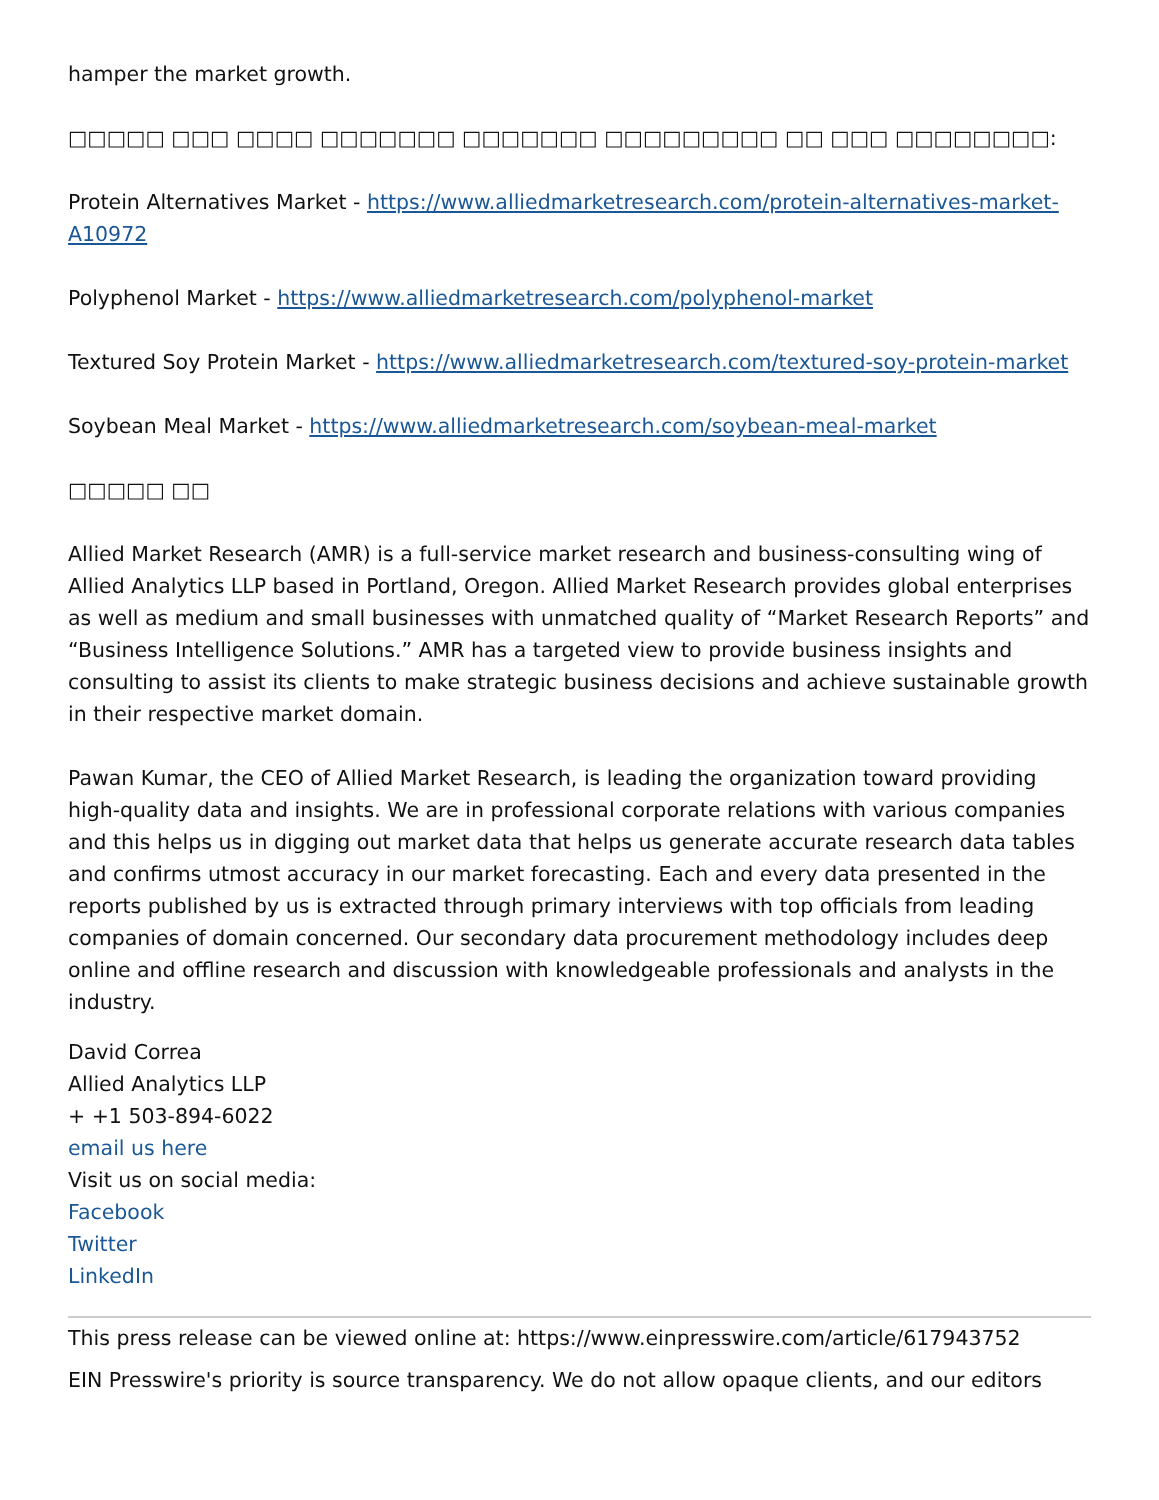hamper the market growth.
□□□□□ □□□ □□□□ □□□□□□□ □□□□□□□ □□□□□□□□□ □□ □□□ □□□□□□□□:
Protein Alternatives Market - https://www.alliedmarketresearch.com/protein-alternatives-market-A10972
Polyphenol Market - https://www.alliedmarketresearch.com/polyphenol-market
Textured Soy Protein Market - https://www.alliedmarketresearch.com/textured-soy-protein-market
Soybean Meal Market - https://www.alliedmarketresearch.com/soybean-meal-market
□□□□□ □□
Allied Market Research (AMR) is a full-service market research and business-consulting wing of Allied Analytics LLP based in Portland, Oregon. Allied Market Research provides global enterprises as well as medium and small businesses with unmatched quality of “Market Research Reports” and “Business Intelligence Solutions.” AMR has a targeted view to provide business insights and consulting to assist its clients to make strategic business decisions and achieve sustainable growth in their respective market domain.
Pawan Kumar, the CEO of Allied Market Research, is leading the organization toward providing high-quality data and insights. We are in professional corporate relations with various companies and this helps us in digging out market data that helps us generate accurate research data tables and confirms utmost accuracy in our market forecasting. Each and every data presented in the reports published by us is extracted through primary interviews with top officials from leading companies of domain concerned. Our secondary data procurement methodology includes deep online and offline research and discussion with knowledgeable professionals and analysts in the industry.
David Correa
Allied Analytics LLP
+ +1 503-894-6022
email us here
Visit us on social media:
Facebook
Twitter
LinkedIn
This press release can be viewed online at: https://www.einpresswire.com/article/617943752
EIN Presswire's priority is source transparency. We do not allow opaque clients, and our editors